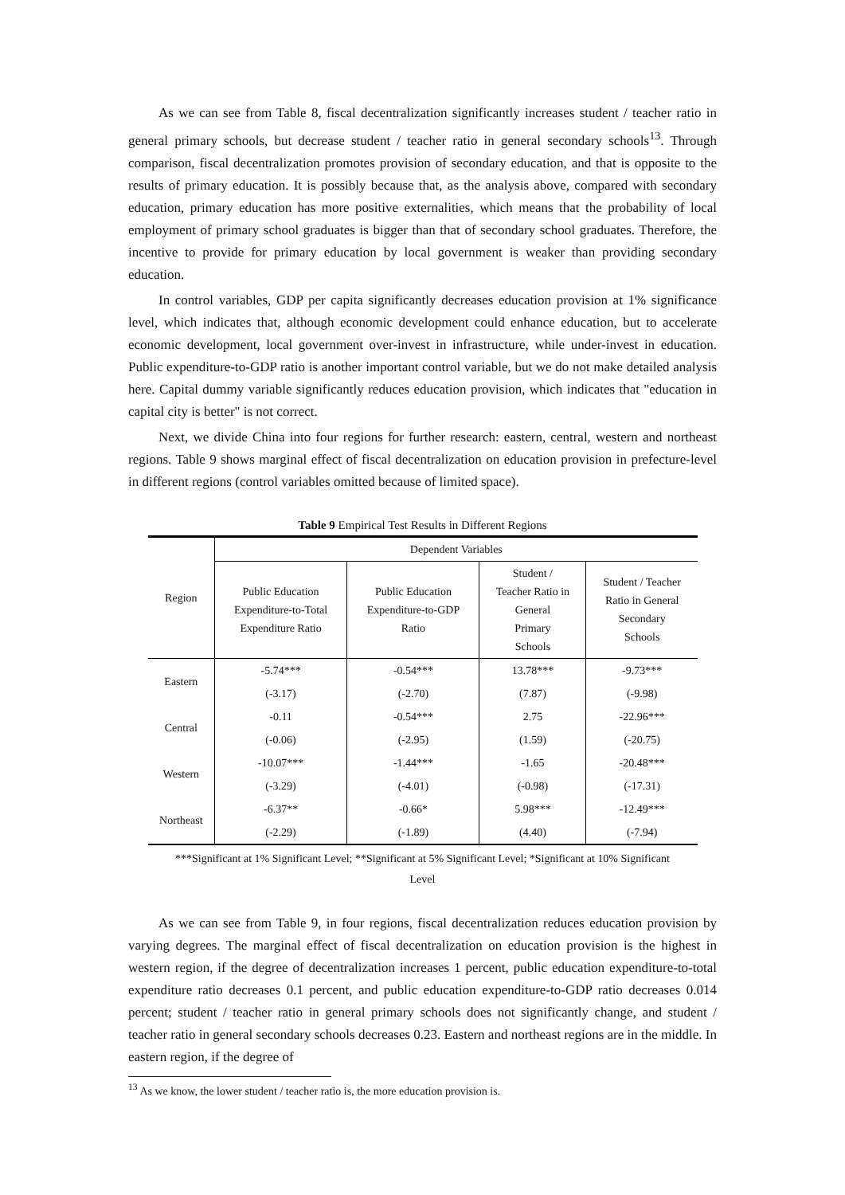As we can see from Table 8, fiscal decentralization significantly increases student / teacher ratio in general primary schools, but decrease student / teacher ratio in general secondary schools<sup>13</sup>. Through comparison, fiscal decentralization promotes provision of secondary education, and that is opposite to the results of primary education. It is possibly because that, as the analysis above, compared with secondary education, primary education has more positive externalities, which means that the probability of local employment of primary school graduates is bigger than that of secondary school graduates. Therefore, the incentive to provide for primary education by local government is weaker than providing secondary education.
In control variables, GDP per capita significantly decreases education provision at 1% significance level, which indicates that, although economic development could enhance education, but to accelerate economic development, local government over-invest in infrastructure, while under-invest in education. Public expenditure-to-GDP ratio is another important control variable, but we do not make detailed analysis here. Capital dummy variable significantly reduces education provision, which indicates that "education in capital city is better" is not correct.
Next, we divide China into four regions for further research: eastern, central, western and northeast regions. Table 9 shows marginal effect of fiscal decentralization on education provision in prefecture-level in different regions (control variables omitted because of limited space).
Table 9 Empirical Test Results in Different Regions
| Region | Dependent Variables | | | |
| --- | --- | --- | --- | --- |
| | Public Education Expenditure-to-Total Expenditure Ratio | Public Education Expenditure-to-GDP Ratio | Student / Teacher Ratio in General Primary Schools | Student / Teacher Ratio in General Secondary Schools |
| Eastern | -5.74*** | -0.54*** | 13.78*** | -9.73*** |
| | (-3.17) | (-2.70) | (7.87) | (-9.98) |
| Central | -0.11 | -0.54*** | 2.75 | -22.96*** |
| | (-0.06) | (-2.95) | (1.59) | (-20.75) |
| Western | -10.07*** | -1.44*** | -1.65 | -20.48*** |
| | (-3.29) | (-4.01) | (-0.98) | (-17.31) |
| Northeast | -6.37** | -0.66* | 5.98*** | -12.49*** |
| | (-2.29) | (-1.89) | (4.40) | (-7.94) |
***Significant at 1% Significant Level; **Significant at 5% Significant Level; *Significant at 10% Significant
Level
As we can see from Table 9, in four regions, fiscal decentralization reduces education provision by varying degrees. The marginal effect of fiscal decentralization on education provision is the highest in western region, if the degree of decentralization increases 1 percent, public education expenditure-to-total expenditure ratio decreases 0.1 percent, and public education expenditure-to-GDP ratio decreases 0.014 percent; student / teacher ratio in general primary schools does not significantly change, and student / teacher ratio in general secondary schools decreases 0.23. Eastern and northeast regions are in the middle. In eastern region, if the degree of
<sup>13</sup> As we know, the lower student / teacher ratio is, the more education provision is.